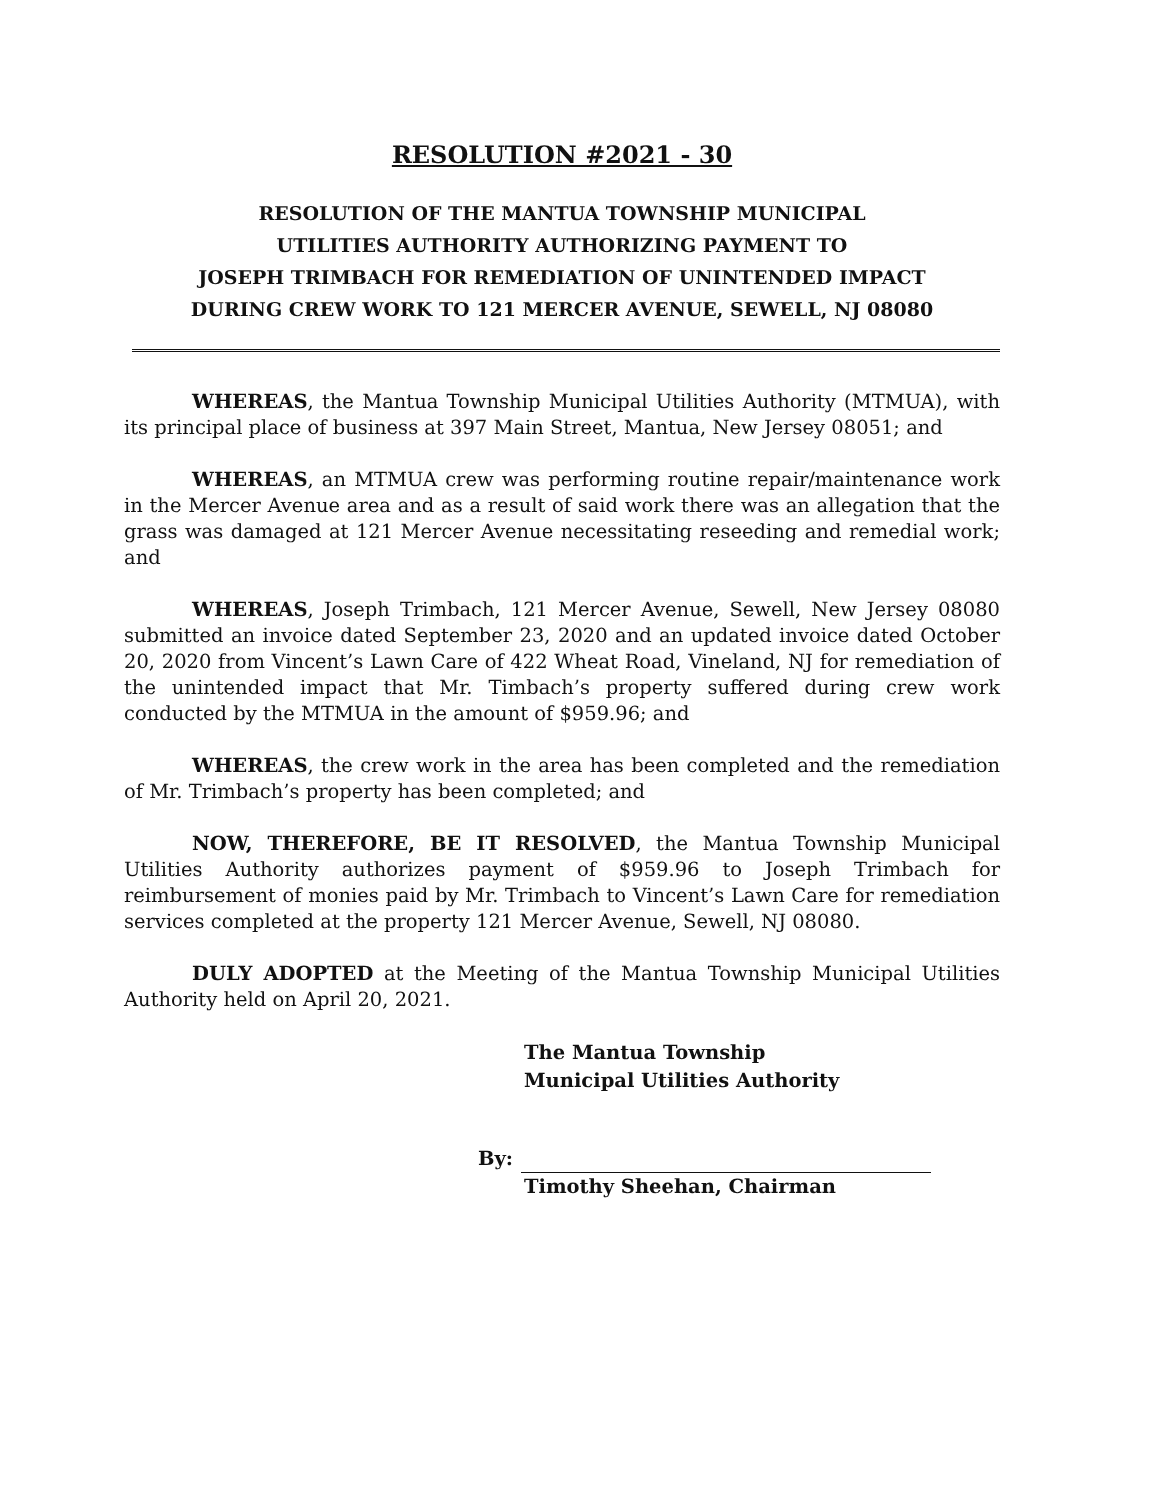RESOLUTION #2021 - 30
RESOLUTION OF THE MANTUA TOWNSHIP MUNICIPAL
UTILITIES AUTHORITY AUTHORIZING PAYMENT TO
JOSEPH TRIMBACH FOR REMEDIATION OF UNINTENDED IMPACT
DURING CREW WORK TO 121 MERCER AVENUE, SEWELL, NJ 08080
WHEREAS, the Mantua Township Municipal Utilities Authority (MTMUA), with its principal place of business at 397 Main Street, Mantua, New Jersey 08051; and
WHEREAS, an MTMUA crew was performing routine repair/maintenance work in the Mercer Avenue area and as a result of said work there was an allegation that the grass was damaged at 121 Mercer Avenue necessitating reseeding and remedial work; and
WHEREAS, Joseph Trimbach, 121 Mercer Avenue, Sewell, New Jersey 08080 submitted an invoice dated September 23, 2020 and an updated invoice dated October 20, 2020 from Vincent’s Lawn Care of 422 Wheat Road, Vineland, NJ for remediation of the unintended impact that Mr. Timbach’s property suffered during crew work conducted by the MTMUA in the amount of $959.96; and
WHEREAS, the crew work in the area has been completed and the remediation of Mr. Trimbach’s property has been completed; and
NOW, THEREFORE, BE IT RESOLVED, the Mantua Township Municipal Utilities Authority authorizes payment of $959.96 to Joseph Trimbach for reimbursement of monies paid by Mr. Trimbach to Vincent’s Lawn Care for remediation services completed at the property 121 Mercer Avenue, Sewell, NJ 08080.
DULY ADOPTED at the Meeting of the Mantua Township Municipal Utilities Authority held on April 20, 2021.
The Mantua Township
Municipal Utilities Authority
By:
Timothy Sheehan, Chairman